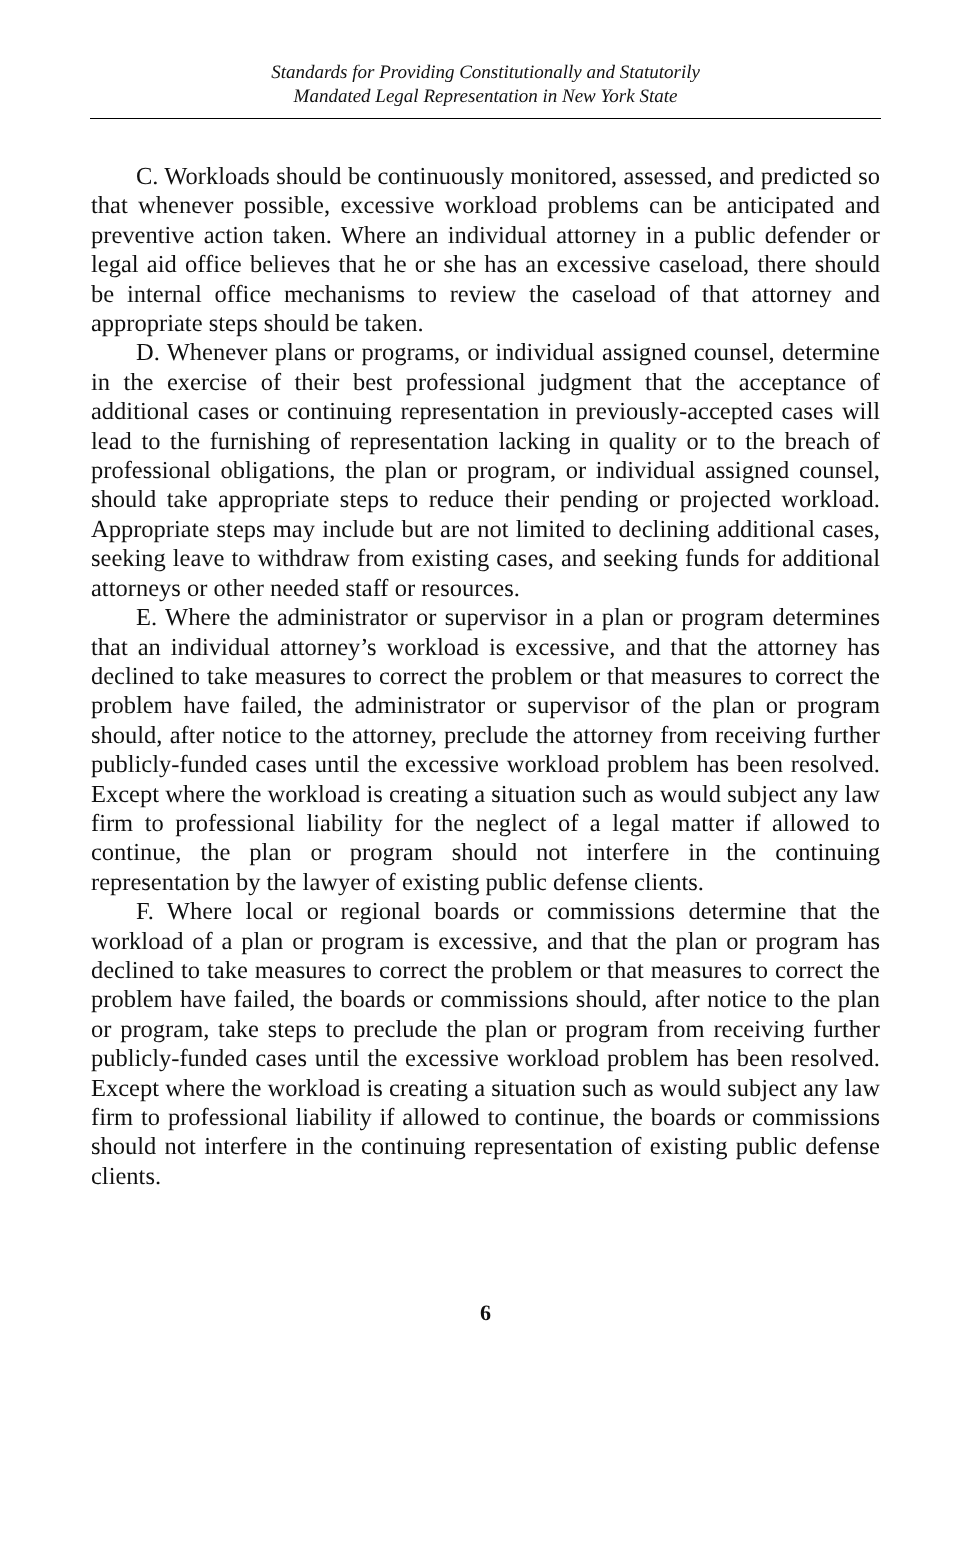Standards for Providing Constitutionally and Statutorily
Mandated Legal Representation in New York State
C. Workloads should be continuously monitored, assessed, and predicted so that whenever possible, excessive workload problems can be anticipated and preventive action taken. Where an individual attorney in a public defender or legal aid office believes that he or she has an excessive caseload, there should be internal office mechanisms to review the caseload of that attorney and appropriate steps should be taken.
D. Whenever plans or programs, or individual assigned counsel, determine in the exercise of their best professional judgment that the acceptance of additional cases or continuing representation in previously-accepted cases will lead to the furnishing of representation lacking in quality or to the breach of professional obligations, the plan or program, or individual assigned counsel, should take appropriate steps to reduce their pending or projected workload. Appropriate steps may include but are not limited to declining additional cases, seeking leave to withdraw from existing cases, and seeking funds for additional attorneys or other needed staff or resources.
E. Where the administrator or supervisor in a plan or program determines that an individual attorney’s workload is excessive, and that the attorney has declined to take measures to correct the problem or that measures to correct the problem have failed, the administrator or supervisor of the plan or program should, after notice to the attorney, preclude the attorney from receiving further publicly-funded cases until the excessive workload problem has been resolved. Except where the workload is creating a situation such as would subject any law firm to professional liability for the neglect of a legal matter if allowed to continue, the plan or program should not interfere in the continuing representation by the lawyer of existing public defense clients.
F. Where local or regional boards or commissions determine that the workload of a plan or program is excessive, and that the plan or program has declined to take measures to correct the problem or that measures to correct the problem have failed, the boards or commissions should, after notice to the plan or program, take steps to preclude the plan or program from receiving further publicly-funded cases until the excessive workload problem has been resolved. Except where the workload is creating a situation such as would subject any law firm to professional liability if allowed to continue, the boards or commissions should not interfere in the continuing representation of existing public defense clients.
6